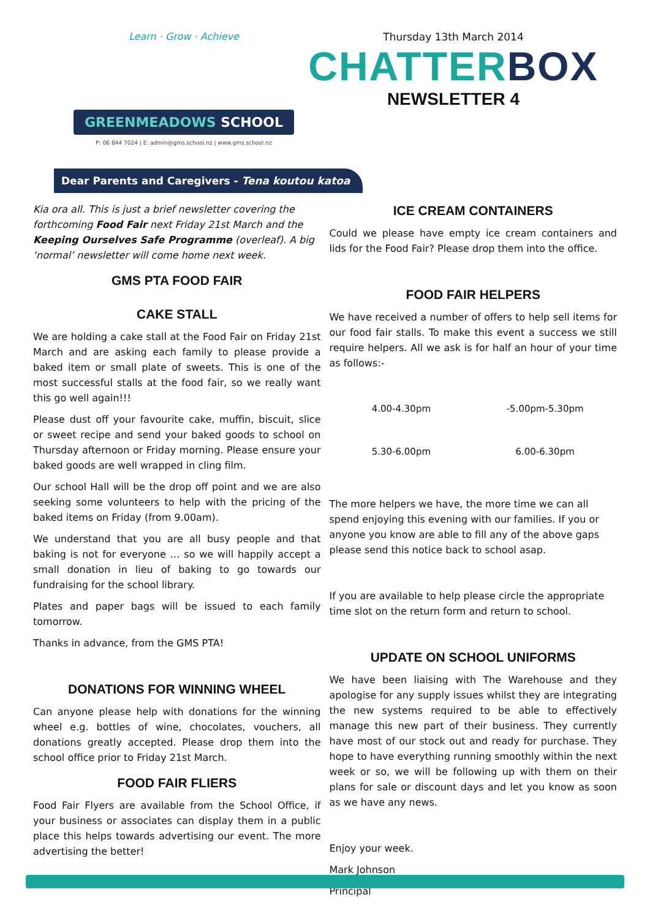Learn · Grow · Achieve
GREENMEADOWS SCHOOL
P: 06 844 7024 | E: admin@gms.school.nz | www.gms.school.nz
Thursday 13th March 2014
CHATTERBOX
NEWSLETTER 4
Dear Parents and Caregivers - Tena koutou katoa
Kia ora all. This is just a brief newsletter covering the forthcoming Food Fair next Friday 21st March and the Keeping Ourselves Safe Programme (overleaf). A big ‘normal’ newsletter will come home next week.
GMS PTA FOOD FAIR
CAKE STALL
We are holding a cake stall at the Food Fair on Friday 21st March and are asking each family to please provide a baked item or small plate of sweets. This is one of the most successful stalls at the food fair, so we really want this go well again!!!
Please dust off your favourite cake, muffin, biscuit, slice or sweet recipe and send your baked goods to school on Thursday afternoon or Friday morning. Please ensure your baked goods are well wrapped in cling film.
Our school Hall will be the drop off point and we are also seeking some volunteers to help with the pricing of the baked items on Friday (from 9.00am).
We understand that you are all busy people and that baking is not for everyone … so we will happily accept a small donation in lieu of baking to go towards our fundraising for the school library.
Plates and paper bags will be issued to each family tomorrow.
Thanks in advance, from the GMS PTA!
DONATIONS FOR WINNING WHEEL
Can anyone please help with donations for the winning wheel e.g. bottles of wine, chocolates, vouchers, all donations greatly accepted. Please drop them into the school office prior to Friday 21st March.
FOOD FAIR FLIERS
Food Fair Flyers are available from the School Office, if your business or associates can display them in a public place this helps towards advertising our event. The more advertising the better!
ICE CREAM CONTAINERS
Could we please have empty ice cream containers and lids for the Food Fair? Please drop them into the office.
FOOD FAIR HELPERS
We have received a number of offers to help sell items for our food fair stalls. To make this event a success we still require helpers. All we ask is for half an hour of your time as follows:-
4.00-4.30pm
-5.00pm-5.30pm
5.30-6.00pm
6.00-6.30pm
The more helpers we have, the more time we can all spend enjoying this evening with our families. If you or anyone you know are able to fill any of the above gaps please send this notice back to school asap.
If you are available to help please circle the appropriate time slot on the return form and return to school.
UPDATE ON SCHOOL UNIFORMS
We have been liaising with The Warehouse and they apologise for any supply issues whilst they are integrating the new systems required to be able to effectively manage this new part of their business. They currently have most of our stock out and ready for purchase. They hope to have everything running smoothly within the next week or so, we will be following up with them on their plans for sale or discount days and let you know as soon as we have any news.
Enjoy your week.
Mark Johnson
Principal